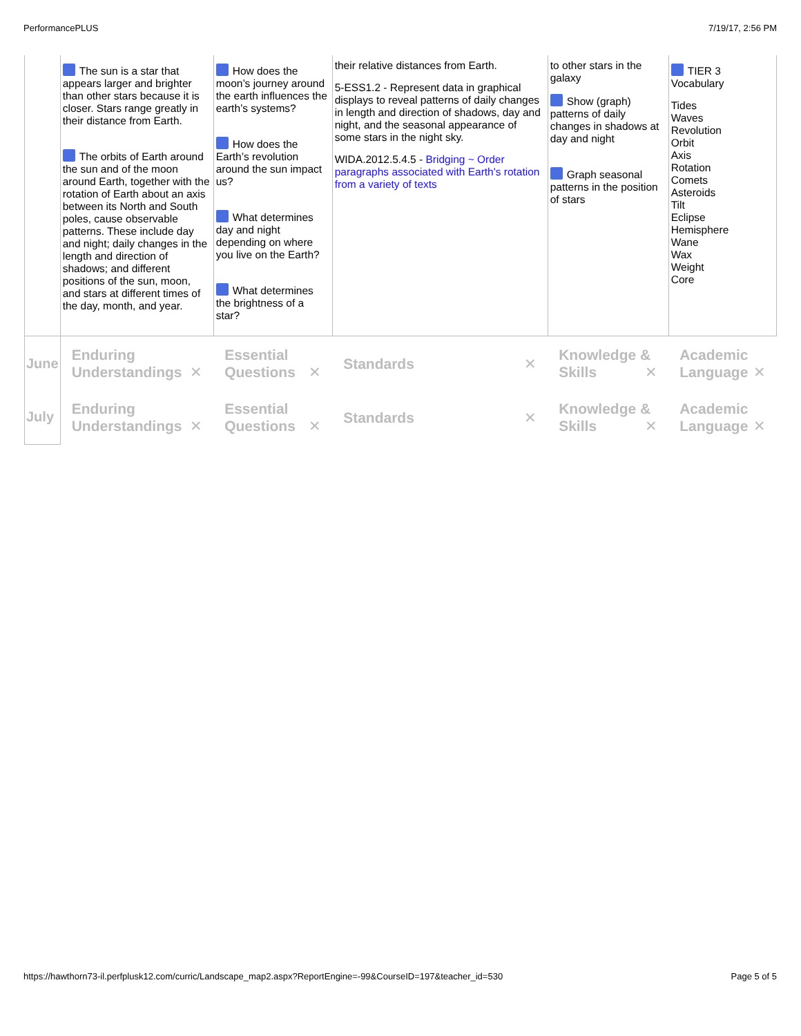PerformancePLUS 7/19/17, 2:56 PM
| | The sun is a star that appears larger and brighter than other stars because it is closer. Stars range greatly in their distance from Earth. The orbits of Earth around the sun and of the moon around Earth, together with the rotation of Earth about an axis between its North and South poles, cause observable patterns. These include day and night; daily changes in the length and direction of shadows; and different positions of the sun, moon, and stars at different times of the day, month, and year. | How does the moon’s journey around the earth influences the earth’s systems? How does the Earth’s revolution around the sun impact us? What determines day and night depending on where you live on the Earth? What determines the brightness of a star? | their relative distances from Earth. 5-ESS1.2 - Represent data in graphical displays to reveal patterns of daily changes in length and direction of shadows, day and night, and the seasonal appearance of some stars in the night sky. WIDA.2012.5.4.5 - Bridging ~ Order paragraphs associated with Earth's rotation from a variety of texts | to other stars in the galaxy Show (graph) patterns of daily changes in shadows at day and night Graph seasonal patterns in the position of stars | TIER 3 Vocabulary Tides Waves Revolution Orbit Axis Rotation Comets Asteroids Tilt Eclipse Hemisphere Wane Wax Weight Core |
| June | Enduring Understandings ✕ | Essential Questions ✕ | Standards ✕ | Knowledge & Skills ✕ | Academic Language ✕ |
| July | Enduring Understandings ✕ | Essential Questions ✕ | Standards ✕ | Knowledge & Skills ✕ | Academic Language ✕ |
https://hawthorn73-il.perfplusk12.com/curric/Landscape_map2.aspx?ReportEngine=-99&CourseID=197&teacher_id=530 Page 5 of 5